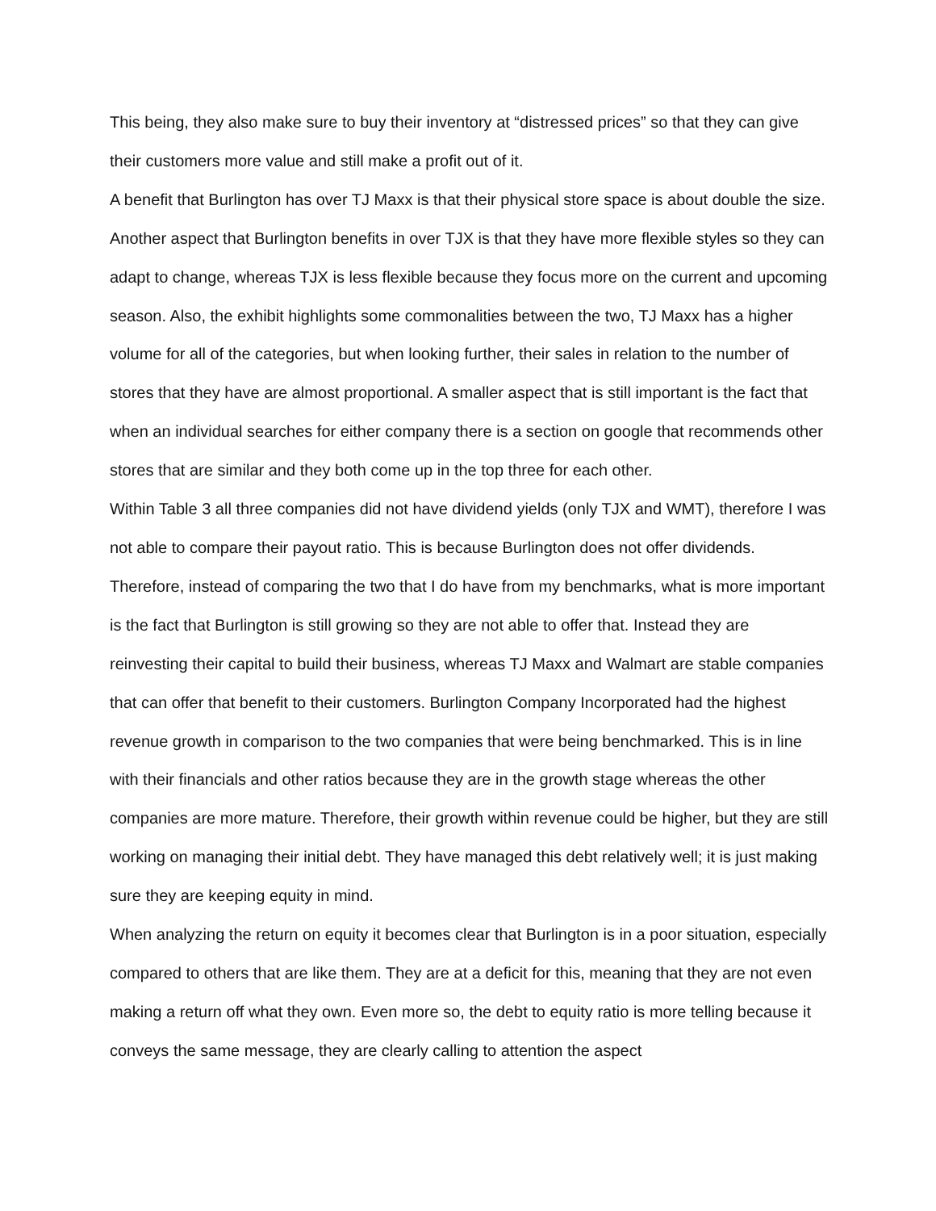This being, they also make sure to buy their inventory at “distressed prices” so that they can give their customers more value and still make a profit out of it.
A benefit that Burlington has over TJ Maxx is that their physical store space is about double the size. Another aspect that Burlington benefits in over TJX is that they have more flexible styles so they can adapt to change, whereas TJX is less flexible because they focus more on the current and upcoming season. Also, the exhibit highlights some commonalities between the two, TJ Maxx has a higher volume for all of the categories, but when looking further, their sales in relation to the number of stores that they have are almost proportional. A smaller aspect that is still important is the fact that when an individual searches for either company there is a section on google that recommends other stores that are similar and they both come up in the top three for each other.
Within Table 3 all three companies did not have dividend yields (only TJX and WMT), therefore I was not able to compare their payout ratio. This is because Burlington does not offer dividends. Therefore, instead of comparing the two that I do have from my benchmarks, what is more important is the fact that Burlington is still growing so they are not able to offer that. Instead they are reinvesting their capital to build their business, whereas TJ Maxx and Walmart are stable companies that can offer that benefit to their customers. Burlington Company Incorporated had the highest revenue growth in comparison to the two companies that were being benchmarked. This is in line with their financials and other ratios because they are in the growth stage whereas the other companies are more mature. Therefore, their growth within revenue could be higher, but they are still working on managing their initial debt. They have managed this debt relatively well; it is just making sure they are keeping equity in mind.
When analyzing the return on equity it becomes clear that Burlington is in a poor situation, especially compared to others that are like them. They are at a deficit for this, meaning that they are not even making a return off what they own. Even more so, the debt to equity ratio is more telling because it conveys the same message, they are clearly calling to attention the aspect